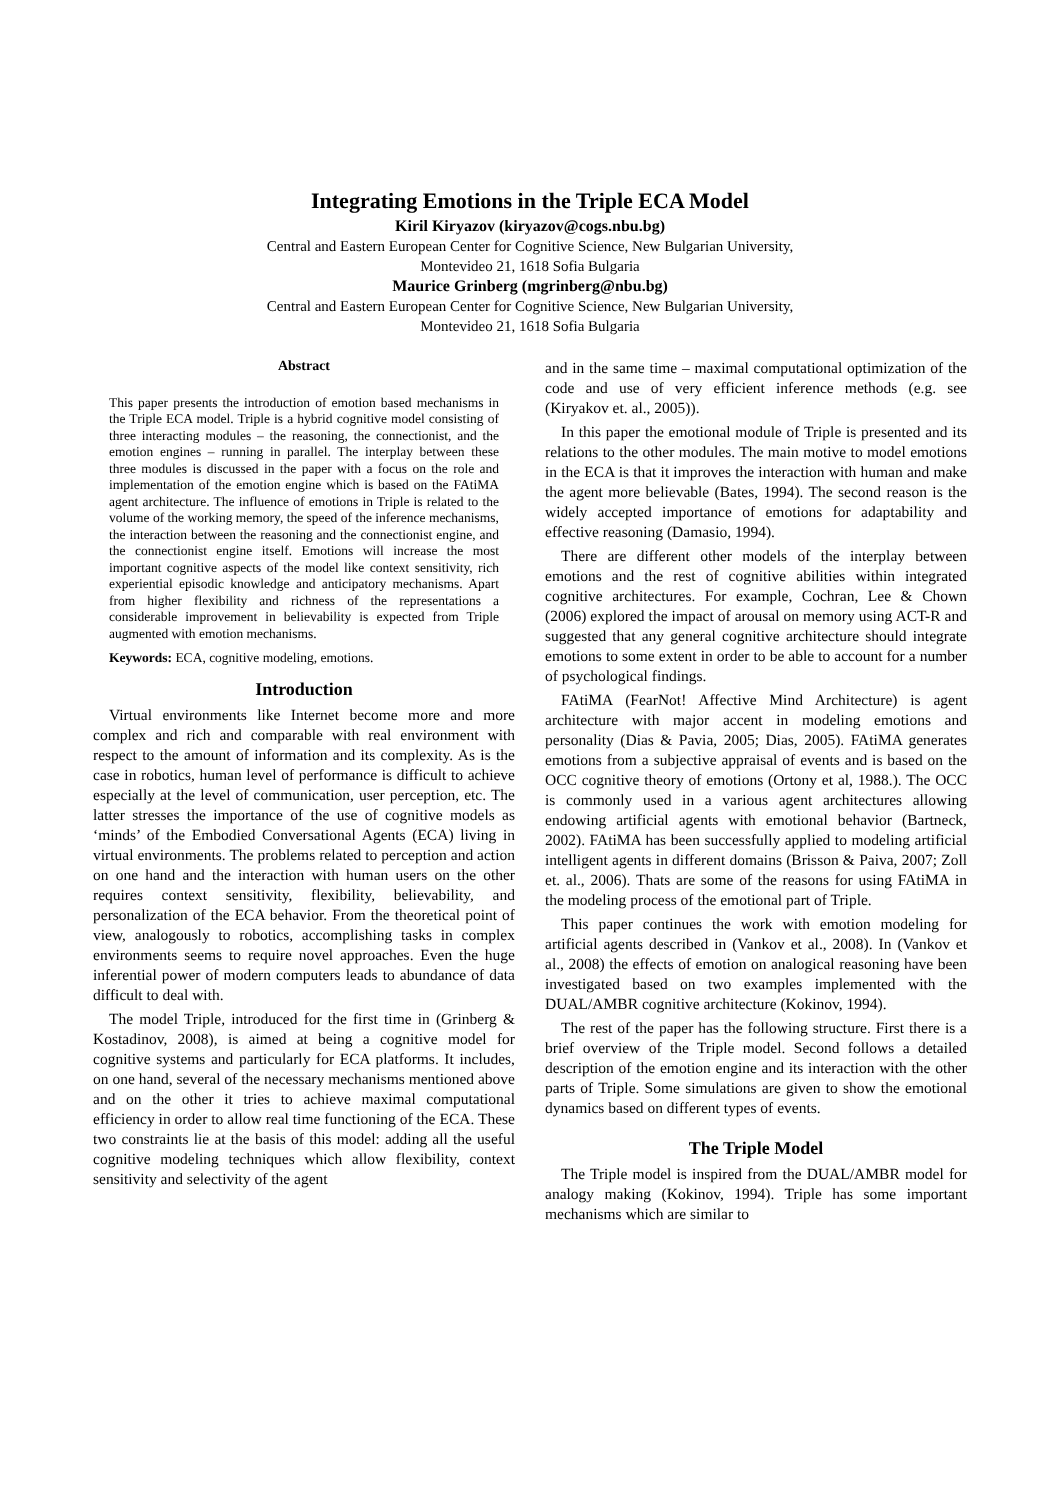Integrating Emotions in the Triple ECA Model
Kiril Kiryazov (kiryazov@cogs.nbu.bg)
Central and Eastern European Center for Cognitive Science, New Bulgarian University,
Montevideo 21, 1618 Sofia Bulgaria
Maurice Grinberg (mgrinberg@nbu.bg)
Central and Eastern European Center for Cognitive Science, New Bulgarian University,
Montevideo 21, 1618 Sofia Bulgaria
Abstract
This paper presents the introduction of emotion based mechanisms in the Triple ECA model. Triple is a hybrid cognitive model consisting of three interacting modules – the reasoning, the connectionist, and the emotion engines – running in parallel. The interplay between these three modules is discussed in the paper with a focus on the role and implementation of the emotion engine which is based on the FAtiMA agent architecture. The influence of emotions in Triple is related to the volume of the working memory, the speed of the inference mechanisms, the interaction between the reasoning and the connectionist engine, and the connectionist engine itself. Emotions will increase the most important cognitive aspects of the model like context sensitivity, rich experiential episodic knowledge and anticipatory mechanisms. Apart from higher flexibility and richness of the representations a considerable improvement in believability is expected from Triple augmented with emotion mechanisms.
Keywords: ECA, cognitive modeling, emotions.
Introduction
Virtual environments like Internet become more and more complex and rich and comparable with real environment with respect to the amount of information and its complexity. As is the case in robotics, human level of performance is difficult to achieve especially at the level of communication, user perception, etc. The latter stresses the importance of the use of cognitive models as ‘minds’ of the Embodied Conversational Agents (ECA) living in virtual environments. The problems related to perception and action on one hand and the interaction with human users on the other requires context sensitivity, flexibility, believability, and personalization of the ECA behavior. From the theoretical point of view, analogously to robotics, accomplishing tasks in complex environments seems to require novel approaches. Even the huge inferential power of modern computers leads to abundance of data difficult to deal with.
The model Triple, introduced for the first time in (Grinberg & Kostadinov, 2008), is aimed at being a cognitive model for cognitive systems and particularly for ECA platforms. It includes, on one hand, several of the necessary mechanisms mentioned above and on the other it tries to achieve maximal computational efficiency in order to allow real time functioning of the ECA. These two constraints lie at the basis of this model: adding all the useful cognitive modeling techniques which allow flexibility, context sensitivity and selectivity of the agent
and in the same time – maximal computational optimization of the code and use of very efficient inference methods (e.g. see (Kiryakov et. al., 2005)).
In this paper the emotional module of Triple is presented and its relations to the other modules. The main motive to model emotions in the ECA is that it improves the interaction with human and make the agent more believable (Bates, 1994). The second reason is the widely accepted importance of emotions for adaptability and effective reasoning (Damasio, 1994).
There are different other models of the interplay between emotions and the rest of cognitive abilities within integrated cognitive architectures. For example, Cochran, Lee & Chown (2006) explored the impact of arousal on memory using ACT-R and suggested that any general cognitive architecture should integrate emotions to some extent in order to be able to account for a number of psychological findings.
FAtiMA (FearNot! Affective Mind Architecture) is agent architecture with major accent in modeling emotions and personality (Dias & Pavia, 2005; Dias, 2005). FAtiMA generates emotions from a subjective appraisal of events and is based on the OCC cognitive theory of emotions (Ortony et al, 1988.). The OCC is commonly used in a various agent architectures allowing endowing artificial agents with emotional behavior (Bartneck, 2002). FAtiMA has been successfully applied to modeling artificial intelligent agents in different domains (Brisson & Paiva, 2007; Zoll et. al., 2006). Thats are some of the reasons for using FAtiMA in the modeling process of the emotional part of Triple.
This paper continues the work with emotion modeling for artificial agents described in (Vankov et al., 2008). In (Vankov et al., 2008) the effects of emotion on analogical reasoning have been investigated based on two examples implemented with the DUAL/AMBR cognitive architecture (Kokinov, 1994).
The rest of the paper has the following structure. First there is a brief overview of the Triple model. Second follows a detailed description of the emotion engine and its interaction with the other parts of Triple. Some simulations are given to show the emotional dynamics based on different types of events.
The Triple Model
The Triple model is inspired from the DUAL/AMBR model for analogy making (Kokinov, 1994). Triple has some important mechanisms which are similar to